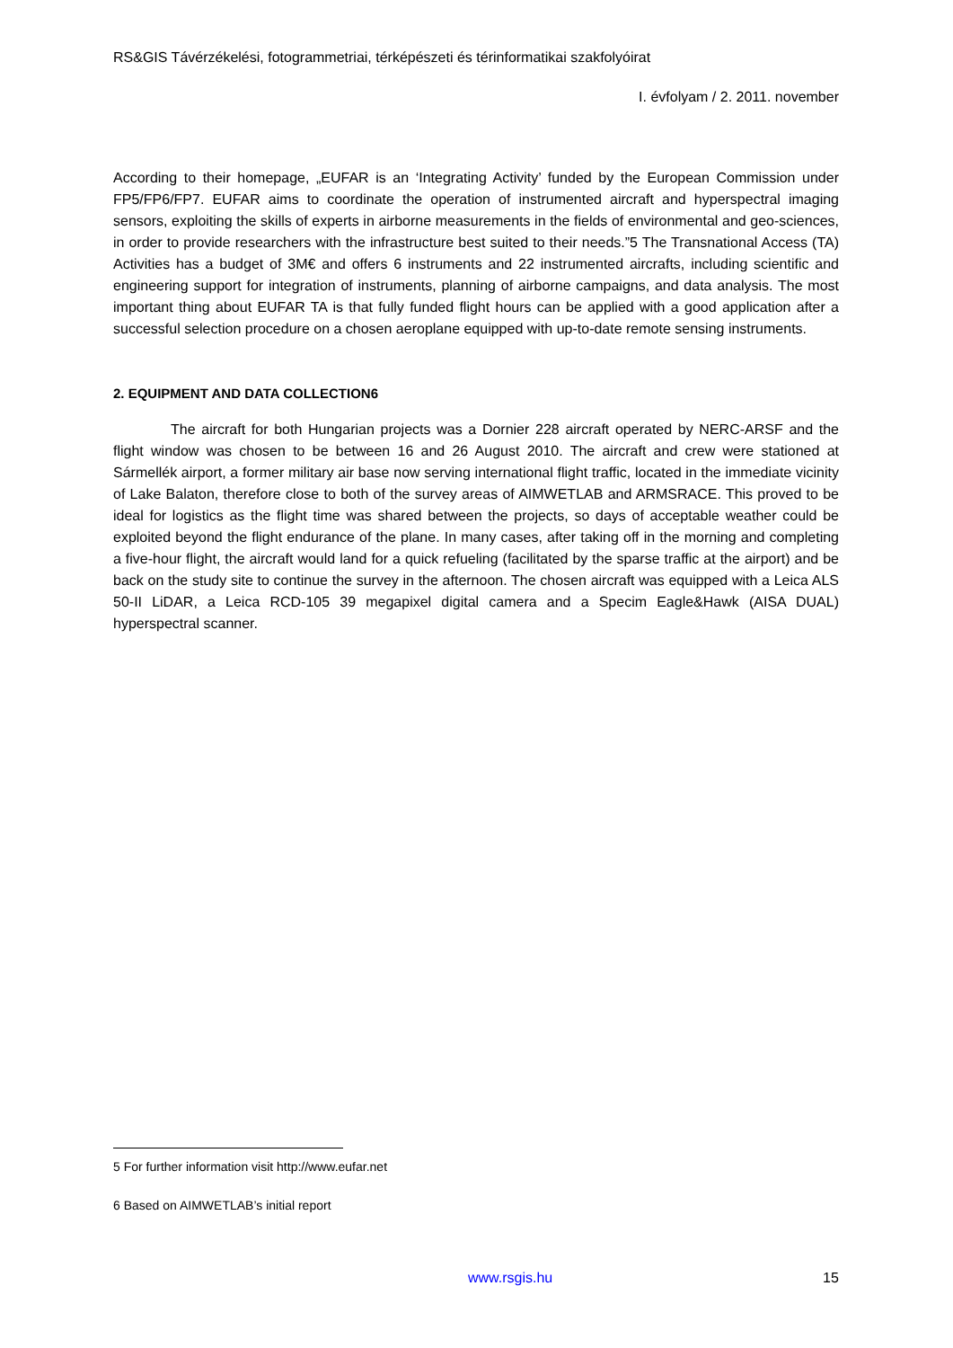RS&GIS Távérzékelési, fotogrammetriai, térképészeti és térinformatikai szakfolyóirat
I. évfolyam / 2. 2011. november
According to their homepage, „EUFAR is an ‘Integrating Activity’ funded by the European Commission under FP5/FP6/FP7. EUFAR aims to coordinate the operation of instrumented aircraft and hyperspectral imaging sensors, exploiting the skills of experts in airborne measurements in the fields of environmental and geo-sciences, in order to provide researchers with the infrastructure best suited to their needs.”5 The Transnational Access (TA) Activities has a budget of 3M€ and offers 6 instruments and 22 instrumented aircrafts, including scientific and engineering support for integration of instruments, planning of airborne campaigns, and data analysis. The most important thing about EUFAR TA is that fully funded flight hours can be applied with a good application after a successful selection procedure on a chosen aeroplane equipped with up-to-date remote sensing instruments.
2. EQUIPMENT AND DATA COLLECTION6
The aircraft for both Hungarian projects was a Dornier 228 aircraft operated by NERC-ARSF and the flight window was chosen to be between 16 and 26 August 2010. The aircraft and crew were stationed at Sármellék airport, a former military air base now serving international flight traffic, located in the immediate vicinity of Lake Balaton, therefore close to both of the survey areas of AIMWETLAB and ARMSRACE. This proved to be ideal for logistics as the flight time was shared between the projects, so days of acceptable weather could be exploited beyond the flight endurance of the plane. In many cases, after taking off in the morning and completing a five-hour flight, the aircraft would land for a quick refueling (facilitated by the sparse traffic at the airport) and be back on the study site to continue the survey in the afternoon. The chosen aircraft was equipped with a Leica ALS 50-II LiDAR, a Leica RCD-105 39 megapixel digital camera and a Specim Eagle&Hawk (AISA DUAL) hyperspectral scanner.
5 For further information visit http://www.eufar.net
6 Based on AIMWETLAB’s initial report
www.rsgis.hu 15